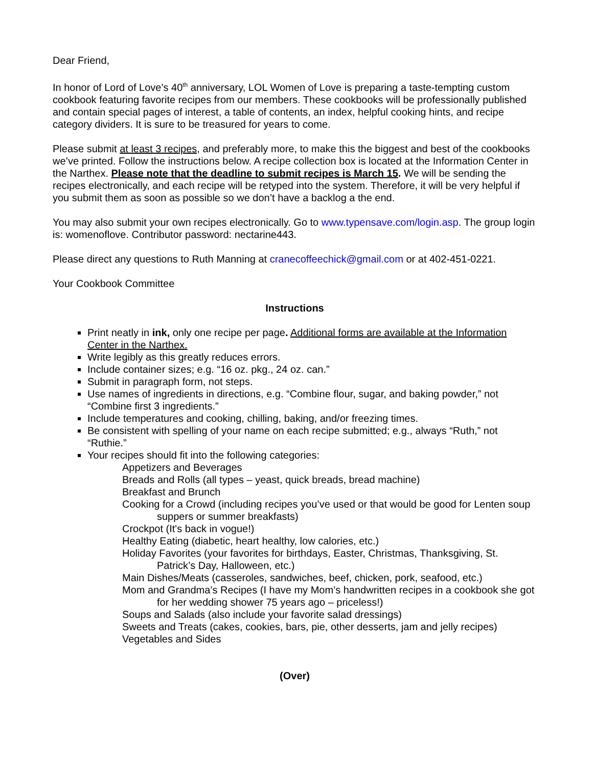Dear Friend,
In honor of Lord of Love’s 40<sup>th</sup> anniversary, LOL Women of Love is preparing a taste-tempting custom cookbook featuring favorite recipes from our members. These cookbooks will be professionally published and contain special pages of interest, a table of contents, an index, helpful cooking hints, and recipe category dividers. It is sure to be treasured for years to come.
Please submit at least 3 recipes, and preferably more, to make this the biggest and best of the cookbooks we’ve printed. Follow the instructions below. A recipe collection box is located at the Information Center in the Narthex. Please note that the deadline to submit recipes is March 15. We will be sending the recipes electronically, and each recipe will be retyped into the system. Therefore, it will be very helpful if you submit them as soon as possible so we don’t have a backlog a the end.
You may also submit your own recipes electronically. Go to www.typensave.com/login.asp. The group login is: womenoflove. Contributor password: nectarine443.
Please direct any questions to Ruth Manning at cranecoffeechick@gmail.com or at 402-451-0221.
Your Cookbook Committee
Instructions
Print neatly in ink, only one recipe per page. Additional forms are available at the Information Center in the Narthex.
Write legibly as this greatly reduces errors.
Include container sizes; e.g. “16 oz. pkg., 24 oz. can.”
Submit in paragraph form, not steps.
Use names of ingredients in directions, e.g. “Combine flour, sugar, and baking powder,” not “Combine first 3 ingredients.”
Include temperatures and cooking, chilling, baking, and/or freezing times.
Be consistent with spelling of your name on each recipe submitted; e.g., always “Ruth,” not “Ruthie.”
Your recipes should fit into the following categories:
Appetizers and Beverages
Breads and Rolls (all types – yeast, quick breads, bread machine)
Breakfast and Brunch
Cooking for a Crowd (including recipes you’ve used or that would be good for Lenten soup suppers or summer breakfasts)
Crockpot (It's back in vogue!)
Healthy Eating (diabetic, heart healthy, low calories, etc.)
Holiday Favorites (your favorites for birthdays, Easter, Christmas, Thanksgiving, St. Patrick’s Day, Halloween, etc.)
Main Dishes/Meats (casseroles, sandwiches, beef, chicken, pork, seafood, etc.)
Mom and Grandma’s Recipes (I have my Mom’s handwritten recipes in a cookbook she got for her wedding shower 75 years ago – priceless!)
Soups and Salads (also include your favorite salad dressings)
Sweets and Treats (cakes, cookies, bars, pie, other desserts, jam and jelly recipes)
Vegetables and Sides
(Over)